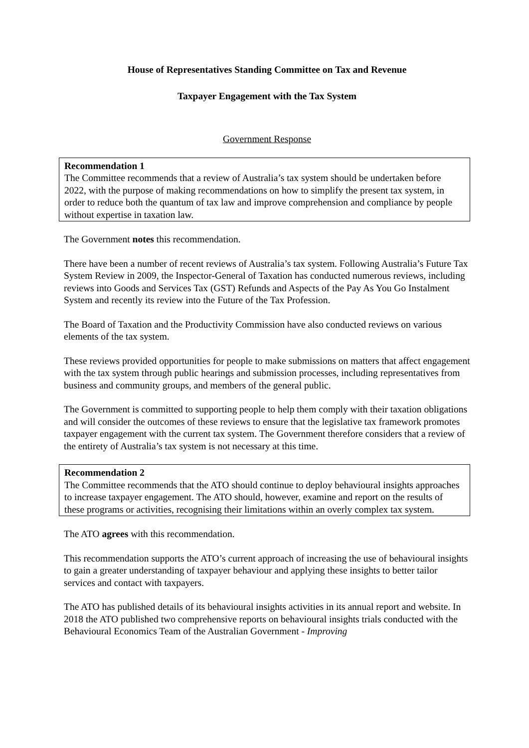House of Representatives Standing Committee on Tax and Revenue
Taxpayer Engagement with the Tax System
Government Response
Recommendation 1
The Committee recommends that a review of Australia’s tax system should be undertaken before 2022, with the purpose of making recommendations on how to simplify the present tax system, in order to reduce both the quantum of tax law and improve comprehension and compliance by people without expertise in taxation law.
The Government notes this recommendation.
There have been a number of recent reviews of Australia’s tax system. Following Australia’s Future Tax System Review in 2009, the Inspector-General of Taxation has conducted numerous reviews, including reviews into Goods and Services Tax (GST) Refunds and Aspects of the Pay As You Go Instalment System and recently its review into the Future of the Tax Profession.
The Board of Taxation and the Productivity Commission have also conducted reviews on various elements of the tax system.
These reviews provided opportunities for people to make submissions on matters that affect engagement with the tax system through public hearings and submission processes, including representatives from business and community groups, and members of the general public.
The Government is committed to supporting people to help them comply with their taxation obligations and will consider the outcomes of these reviews to ensure that the legislative tax framework promotes taxpayer engagement with the current tax system. The Government therefore considers that a review of the entirety of Australia’s tax system is not necessary at this time.
Recommendation 2
The Committee recommends that the ATO should continue to deploy behavioural insights approaches to increase taxpayer engagement. The ATO should, however, examine and report on the results of these programs or activities, recognising their limitations within an overly complex tax system.
The ATO agrees with this recommendation.
This recommendation supports the ATO’s current approach of increasing the use of behavioural insights to gain a greater understanding of taxpayer behaviour and applying these insights to better tailor services and contact with taxpayers.
The ATO has published details of its behavioural insights activities in its annual report and website. In 2018 the ATO published two comprehensive reports on behavioural insights trials conducted with the Behavioural Economics Team of the Australian Government - Improving